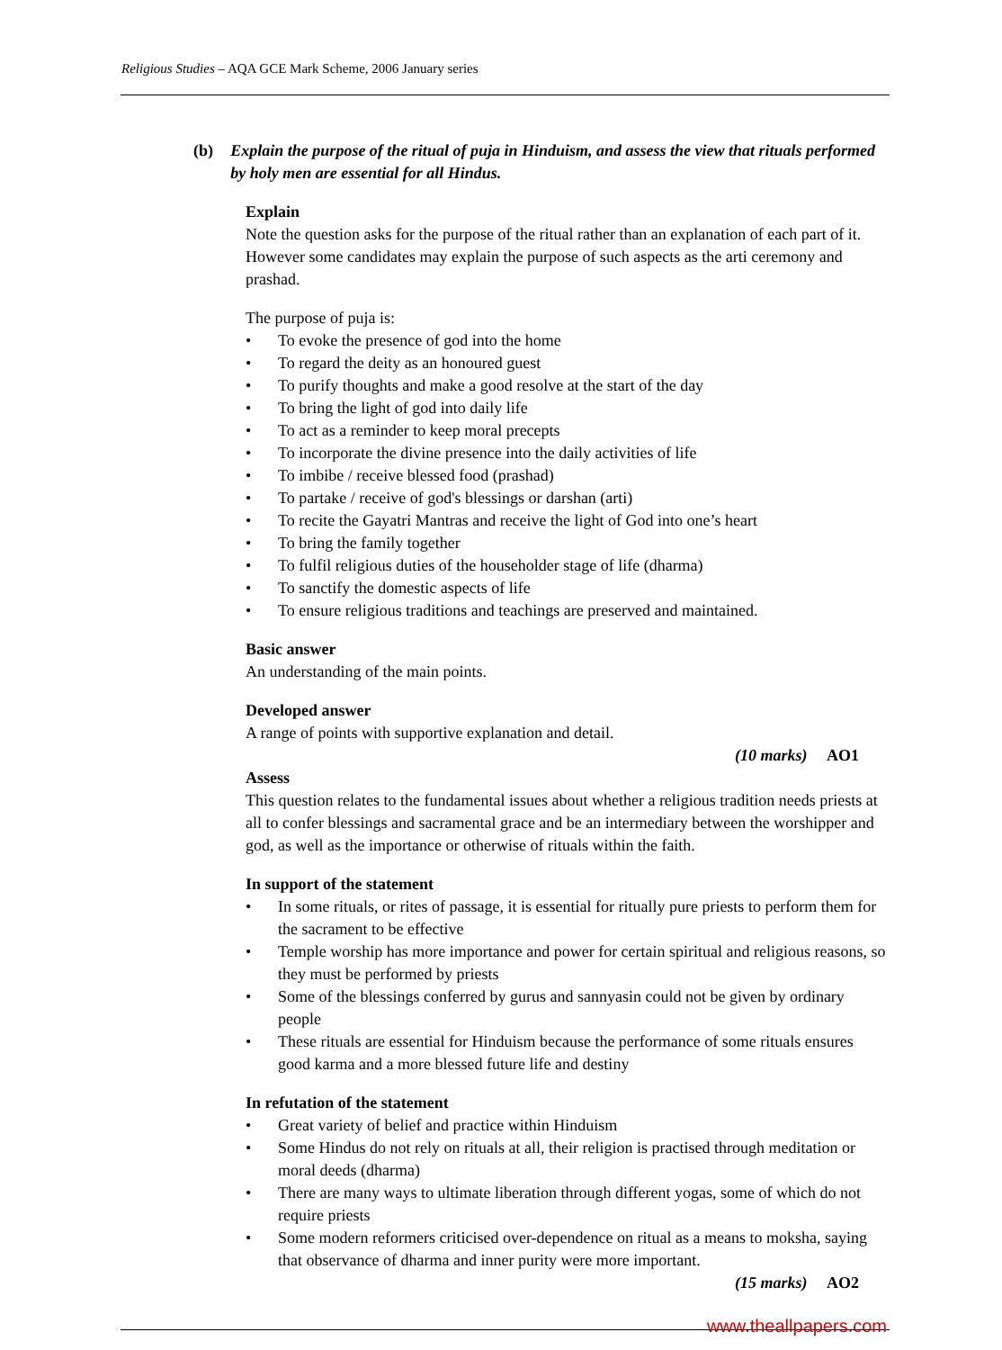Religious Studies – AQA GCE Mark Scheme, 2006 January series
(b) Explain the purpose of the ritual of puja in Hinduism, and assess the view that rituals performed by holy men are essential for all Hindus.
Explain
Note the question asks for the purpose of the ritual rather than an explanation of each part of it. However some candidates may explain the purpose of such aspects as the arti ceremony and prashad.
The purpose of puja is:
• To evoke the presence of god into the home
• To regard the deity as an honoured guest
• To purify thoughts and make a good resolve at the start of the day
• To bring the light of god into daily life
• To act as a reminder to keep moral precepts
• To incorporate the divine presence into the daily activities of life
• To imbibe / receive blessed food (prashad)
• To partake / receive of god's blessings or darshan (arti)
• To recite the Gayatri Mantras and receive the light of God into one’s heart
• To bring the family together
• To fulfil religious duties of the householder stage of life (dharma)
• To sanctify the domestic aspects of life
• To ensure religious traditions and teachings are preserved and maintained.
Basic answer
An understanding of the main points.
Developed answer
A range of points with supportive explanation and detail.
(10 marks) AO1
Assess
This question relates to the fundamental issues about whether a religious tradition needs priests at all to confer blessings and sacramental grace and be an intermediary between the worshipper and god, as well as the importance or otherwise of rituals within the faith.
In support of the statement
• In some rituals, or rites of passage, it is essential for ritually pure priests to perform them for the sacrament to be effective
• Temple worship has more importance and power for certain spiritual and religious reasons, so they must be performed by priests
• Some of the blessings conferred by gurus and sannyasin could not be given by ordinary people
• These rituals are essential for Hinduism because the performance of some rituals ensures good karma and a more blessed future life and destiny
In refutation of the statement
• Great variety of belief and practice within Hinduism
• Some Hindus do not rely on rituals at all, their religion is practised through meditation or moral deeds (dharma)
• There are many ways to ultimate liberation through different yogas, some of which do not require priests
• Some modern reformers criticised over-dependence on ritual as a means to moksha, saying that observance of dharma and inner purity were more important.
(15 marks) AO2
www.theallpapers.com